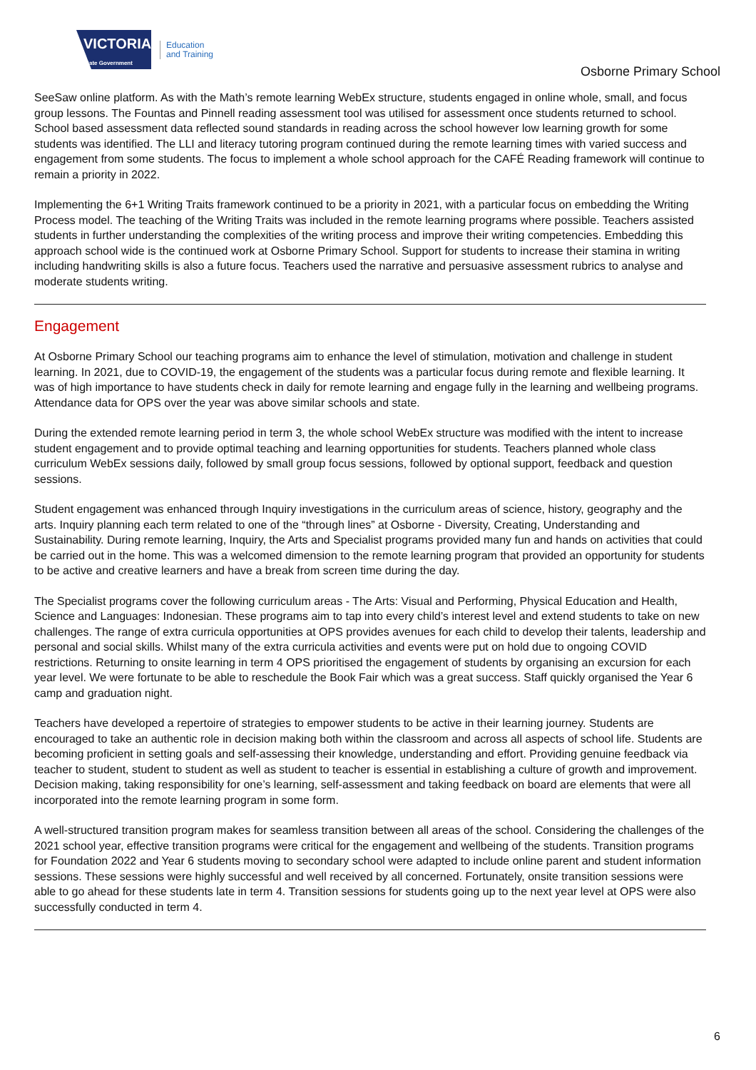VICTORIA
State Government
Education
and Training
Osborne Primary School
SeeSaw online platform. As with the Math’s remote learning WebEx structure, students engaged in online whole, small, and focus group lessons. The Fountas and Pinnell reading assessment tool was utilised for assessment once students returned to school. School based assessment data reflected sound standards in reading across the school however low learning growth for some students was identified. The LLI and literacy tutoring program continued during the remote learning times with varied success and engagement from some students. The focus to implement a whole school approach for the CAFÉ Reading framework will continue to remain a priority in 2022.
Implementing the 6+1 Writing Traits framework continued to be a priority in 2021, with a particular focus on embedding the Writing Process model. The teaching of the Writing Traits was included in the remote learning programs where possible. Teachers assisted students in further understanding the complexities of the writing process and improve their writing competencies. Embedding this approach school wide is the continued work at Osborne Primary School. Support for students to increase their stamina in writing including handwriting skills is also a future focus. Teachers used the narrative and persuasive assessment rubrics to analyse and moderate students writing.
Engagement
At Osborne Primary School our teaching programs aim to enhance the level of stimulation, motivation and challenge in student learning. In 2021, due to COVID-19, the engagement of the students was a particular focus during remote and flexible learning. It was of high importance to have students check in daily for remote learning and engage fully in the learning and wellbeing programs. Attendance data for OPS over the year was above similar schools and state.
During the extended remote learning period in term 3, the whole school WebEx structure was modified with the intent to increase student engagement and to provide optimal teaching and learning opportunities for students. Teachers planned whole class curriculum WebEx sessions daily, followed by small group focus sessions, followed by optional support, feedback and question sessions.
Student engagement was enhanced through Inquiry investigations in the curriculum areas of science, history, geography and the arts. Inquiry planning each term related to one of the “through lines” at Osborne - Diversity, Creating, Understanding and Sustainability. During remote learning, Inquiry, the Arts and Specialist programs provided many fun and hands on activities that could be carried out in the home. This was a welcomed dimension to the remote learning program that provided an opportunity for students to be active and creative learners and have a break from screen time during the day.
The Specialist programs cover the following curriculum areas - The Arts: Visual and Performing, Physical Education and Health, Science and Languages: Indonesian. These programs aim to tap into every child’s interest level and extend students to take on new challenges. The range of extra curricula opportunities at OPS provides avenues for each child to develop their talents, leadership and personal and social skills. Whilst many of the extra curricula activities and events were put on hold due to ongoing COVID restrictions. Returning to onsite learning in term 4 OPS prioritised the engagement of students by organising an excursion for each year level. We were fortunate to be able to reschedule the Book Fair which was a great success. Staff quickly organised the Year 6 camp and graduation night.
Teachers have developed a repertoire of strategies to empower students to be active in their learning journey. Students are encouraged to take an authentic role in decision making both within the classroom and across all aspects of school life. Students are becoming proficient in setting goals and self-assessing their knowledge, understanding and effort. Providing genuine feedback via teacher to student, student to student as well as student to teacher is essential in establishing a culture of growth and improvement. Decision making, taking responsibility for one’s learning, self-assessment and taking feedback on board are elements that were all incorporated into the remote learning program in some form.
A well-structured transition program makes for seamless transition between all areas of the school. Considering the challenges of the 2021 school year, effective transition programs were critical for the engagement and wellbeing of the students. Transition programs for Foundation 2022 and Year 6 students moving to secondary school were adapted to include online parent and student information sessions. These sessions were highly successful and well received by all concerned. Fortunately, onsite transition sessions were able to go ahead for these students late in term 4. Transition sessions for students going up to the next year level at OPS were also successfully conducted in term 4.
6